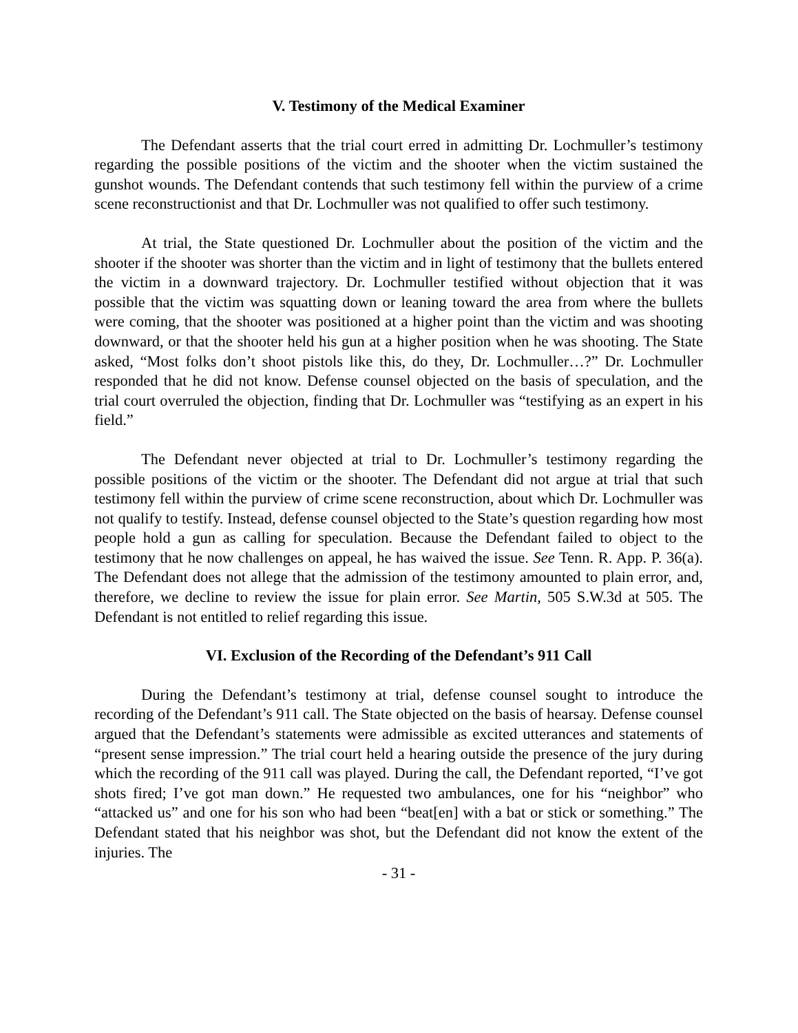V. Testimony of the Medical Examiner
The Defendant asserts that the trial court erred in admitting Dr. Lochmuller’s testimony regarding the possible positions of the victim and the shooter when the victim sustained the gunshot wounds. The Defendant contends that such testimony fell within the purview of a crime scene reconstructionist and that Dr. Lochmuller was not qualified to offer such testimony.
At trial, the State questioned Dr. Lochmuller about the position of the victim and the shooter if the shooter was shorter than the victim and in light of testimony that the bullets entered the victim in a downward trajectory. Dr. Lochmuller testified without objection that it was possible that the victim was squatting down or leaning toward the area from where the bullets were coming, that the shooter was positioned at a higher point than the victim and was shooting downward, or that the shooter held his gun at a higher position when he was shooting. The State asked, “Most folks don’t shoot pistols like this, do they, Dr. Lochmuller…?” Dr. Lochmuller responded that he did not know. Defense counsel objected on the basis of speculation, and the trial court overruled the objection, finding that Dr. Lochmuller was “testifying as an expert in his field.”
The Defendant never objected at trial to Dr. Lochmuller’s testimony regarding the possible positions of the victim or the shooter. The Defendant did not argue at trial that such testimony fell within the purview of crime scene reconstruction, about which Dr. Lochmuller was not qualify to testify. Instead, defense counsel objected to the State’s question regarding how most people hold a gun as calling for speculation. Because the Defendant failed to object to the testimony that he now challenges on appeal, he has waived the issue. See Tenn. R. App. P. 36(a). The Defendant does not allege that the admission of the testimony amounted to plain error, and, therefore, we decline to review the issue for plain error. See Martin, 505 S.W.3d at 505. The Defendant is not entitled to relief regarding this issue.
VI. Exclusion of the Recording of the Defendant’s 911 Call
During the Defendant’s testimony at trial, defense counsel sought to introduce the recording of the Defendant’s 911 call. The State objected on the basis of hearsay. Defense counsel argued that the Defendant’s statements were admissible as excited utterances and statements of “present sense impression.” The trial court held a hearing outside the presence of the jury during which the recording of the 911 call was played. During the call, the Defendant reported, “I’ve got shots fired; I’ve got man down.” He requested two ambulances, one for his “neighbor” who “attacked us” and one for his son who had been “beat[en] with a bat or stick or something.” The Defendant stated that his neighbor was shot, but the Defendant did not know the extent of the injuries. The
- 31 -